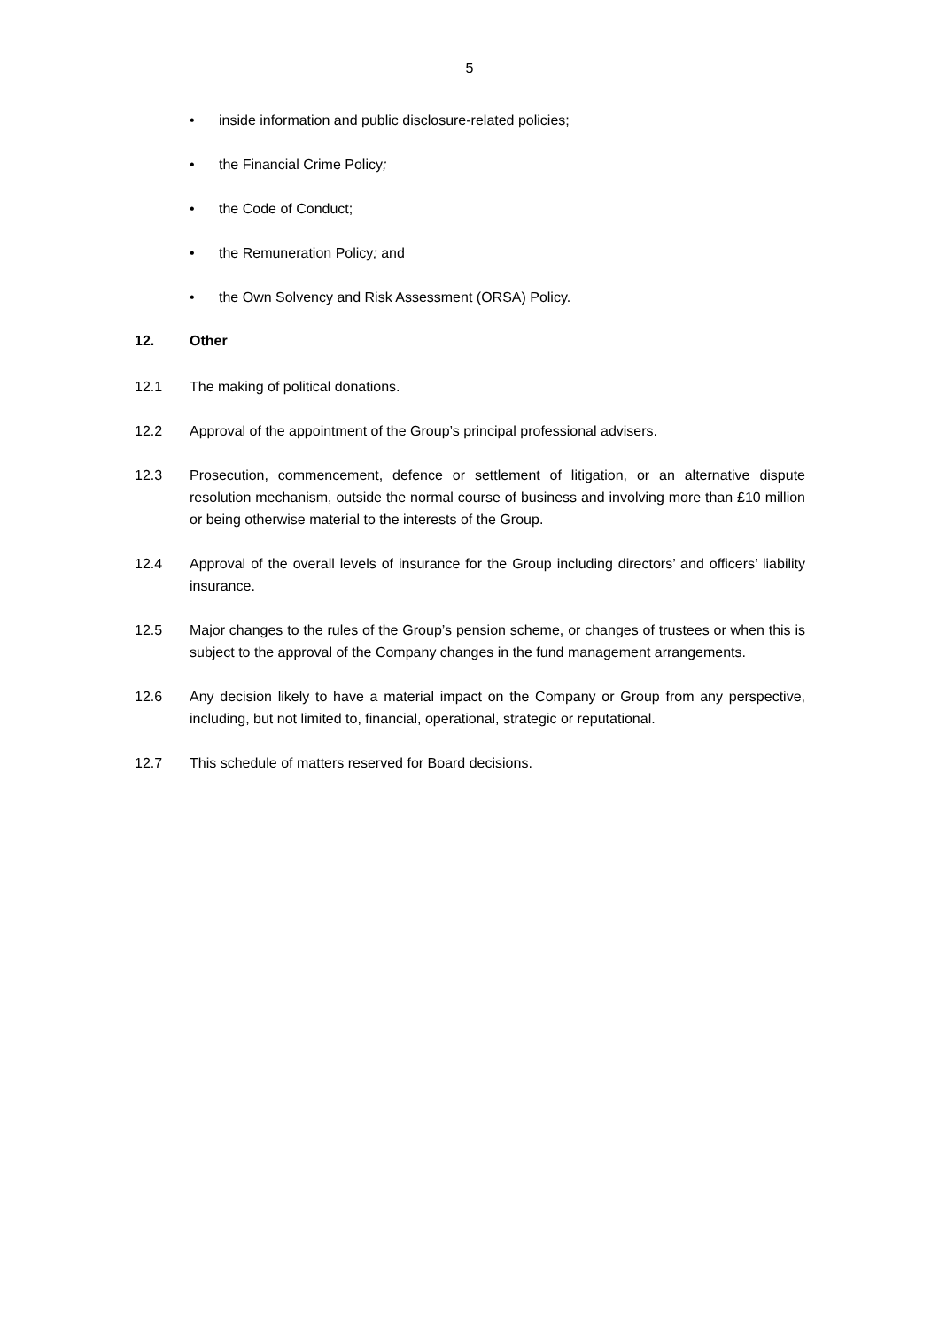5
• inside information and public disclosure-related policies;
• the Financial Crime Policy;
• the Code of Conduct;
• the Remuneration Policy; and
• the Own Solvency and Risk Assessment (ORSA) Policy.
12. Other
12.1 The making of political donations.
12.2 Approval of the appointment of the Group’s principal professional advisers.
12.3 Prosecution, commencement, defence or settlement of litigation, or an alternative dispute resolution mechanism, outside the normal course of business and involving more than £10 million or being otherwise material to the interests of the Group.
12.4 Approval of the overall levels of insurance for the Group including directors’ and officers’ liability insurance.
12.5 Major changes to the rules of the Group’s pension scheme, or changes of trustees or when this is subject to the approval of the Company changes in the fund management arrangements.
12.6 Any decision likely to have a material impact on the Company or Group from any perspective, including, but not limited to, financial, operational, strategic or reputational.
12.7 This schedule of matters reserved for Board decisions.